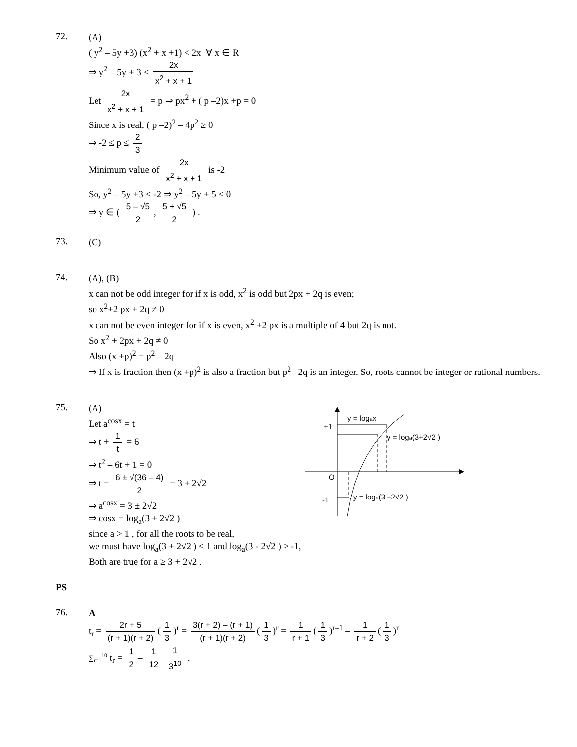72.
(A)
( y<sup>2</sup> – 5y +3) (x<sup>2</sup> + x +1) < 2x ∀ x ∈ R
⇒ y<sup>2</sup> – 5y + 3 < 2x x<sup>2</sup> + x + 1
Let 2x x<sup>2</sup> + x + 1 = p ⇒ px<sup>2</sup> + ( p –2)x +p = 0
Since x is real, ( p –2)<sup>2</sup> – 4p<sup>2</sup> ≥ 0
⇒ -2 ≤ p ≤ 2 3
Minimum value of 2x x<sup>2</sup> + x + 1 is -2
So, y<sup>2</sup> – 5y +3 < -2 ⇒ y<sup>2</sup> – 5y + 5 < 0
⇒ y ∈ ( 5 – √5 2, 5 + √5 2 ) .
73.
(C)
74.
(A), (B)
x can not be odd integer for if x is odd, x<sup>2</sup> is odd but 2px + 2q is even;
so x<sup>2</sup>+2 px + 2q ≠ 0
x can not be even integer for if x is even, x<sup>2</sup> +2 px is a multiple of 4 but 2q is not.
So x<sup>2</sup> + 2px + 2q ≠ 0
Also (x +p)<sup>2</sup> = p<sup>2</sup> – 2q
⇒ If x is fraction then (x +p)<sup>2</sup> is also a fraction but p<sup>2</sup> –2q is an integer. So, roots cannot be integer or rational numbers.
75.
(A)
Let a<sup>cosx</sup> = t
⇒ t + 1 t = 6
⇒ t<sup>2</sup> – 6t + 1 = 0
⇒ t = 6 ± √(36 – 4) 2 = 3 ± 2√2
⇒ a<sup>cosx</sup> = 3 ± 2√2
⇒ cosx = log<sub>a</sub>(3 ± 2√2 )
since a > 1 , for all the roots to be real,
y = logax
+1
y = loga(3+2√2 )
O
-1
y = loga(3 –2√2 )
we must have log<sub>a</sub>(3 + 2√2 ) ≤ 1 and log<sub>a</sub>(3 - 2√2 ) ≥ -1,
Both are true for a ≥ 3 + 2√2 .
PS
76.
A
t<sub>r</sub> = 2r + 5 (r + 1)(r + 2) (1 3)<sup>r</sup> = 3(r + 2) – (r + 1) (r + 1)(r + 2) (1 3)<sup>r</sup> = 1 r + 1 (1 3)<sup>r–1</sup> – 1 r + 2 (1 3)<sup>r</sup>
∑<sub>r=1</sub><sup>10</sup> t<sub>r</sub> = 1 2 – 1 12 1 3<sup>10</sup> .